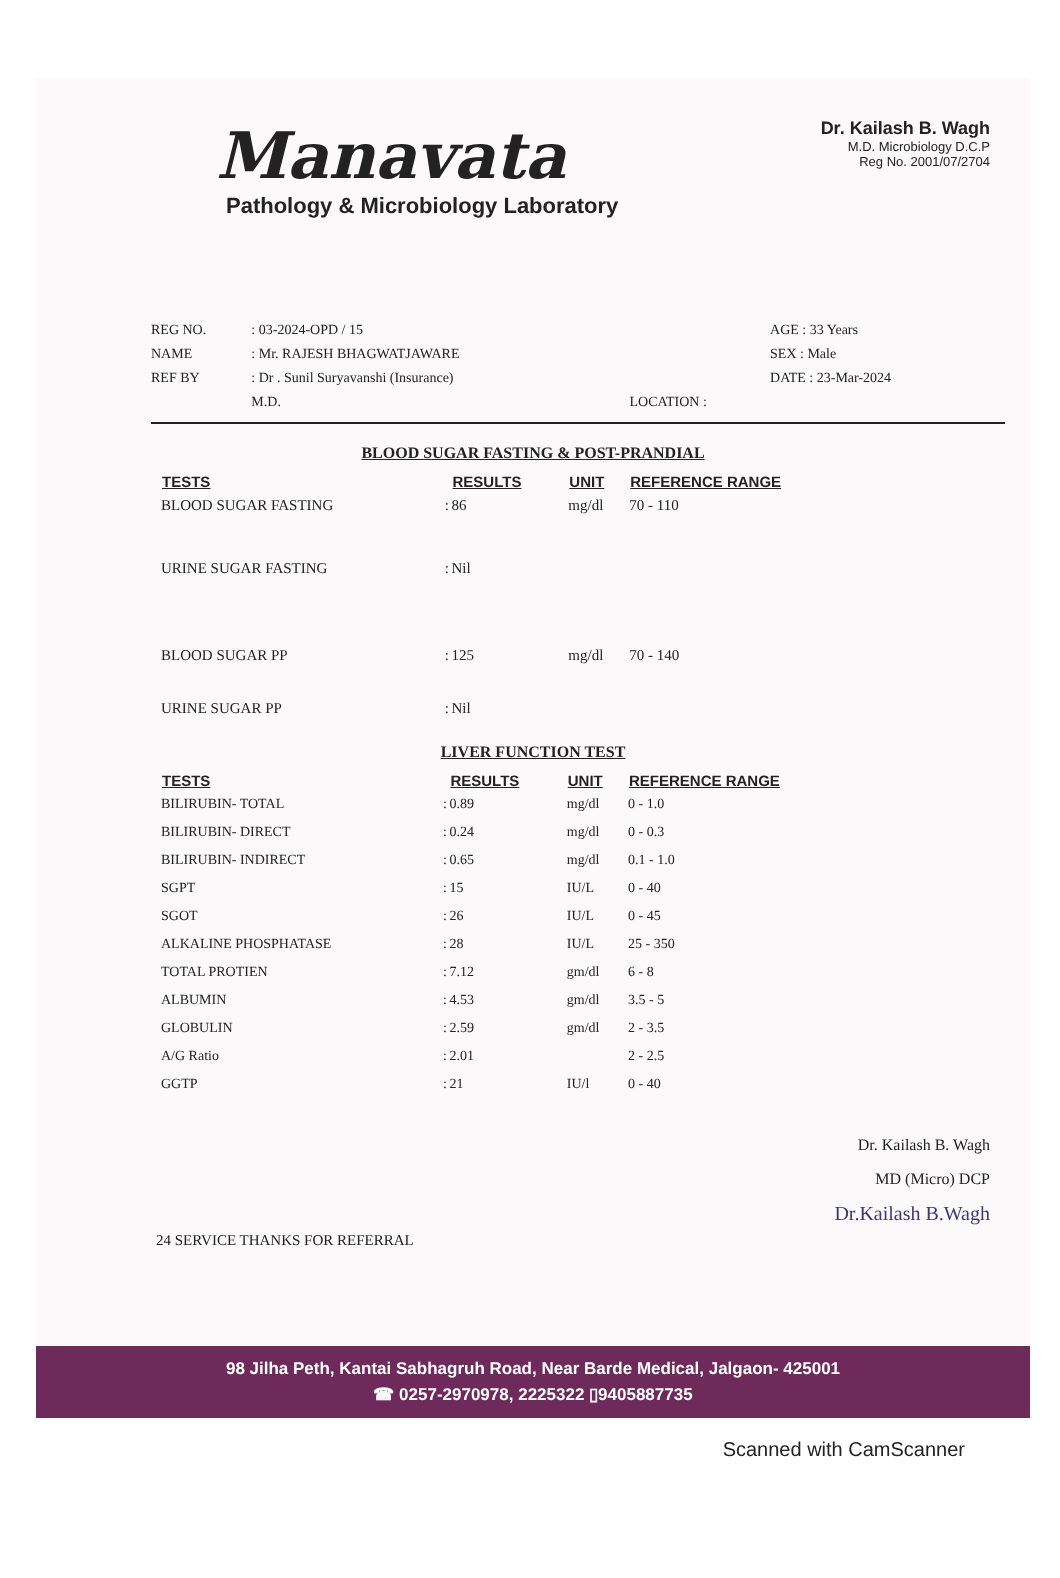Manavata
Pathology & Microbiology Laboratory
Dr. Kailash B. Wagh
M.D. Microbiology D.C.P
Reg No. 2001/07/2704
| REG NO. | : 03-2024-OPD / 15 | | AGE : 33 Years |
| NAME | : Mr. RAJESH BHAGWATJAWARE | | SEX : Male |
| REF BY | : Dr . Sunil Suryavanshi (Insurance) | | DATE : 23-Mar-2024 |
| | M.D. | LOCATION : | |
BLOOD SUGAR FASTING & POST-PRANDIAL
| TESTS | | RESULTS | UNIT | REFERENCE RANGE |
| --- | --- | --- | --- | --- |
| BLOOD SUGAR FASTING | : | 86 | mg/dl | 70 - 110 |
| URINE SUGAR FASTING | : | Nil | | |
| BLOOD SUGAR PP | : | 125 | mg/dl | 70 - 140 |
| URINE SUGAR PP | : | Nil | | |
LIVER FUNCTION TEST
| TESTS | | RESULTS | UNIT | REFERENCE RANGE |
| --- | --- | --- | --- | --- |
| BILIRUBIN- TOTAL | : | 0.89 | mg/dl | 0 - 1.0 |
| BILIRUBIN- DIRECT | : | 0.24 | mg/dl | 0 - 0.3 |
| BILIRUBIN- INDIRECT | : | 0.65 | mg/dl | 0.1 - 1.0 |
| SGPT | : | 15 | IU/L | 0 - 40 |
| SGOT | : | 26 | IU/L | 0 - 45 |
| ALKALINE PHOSPHATASE | : | 28 | IU/L | 25 - 350 |
| TOTAL PROTIEN | : | 7.12 | gm/dl | 6 - 8 |
| ALBUMIN | : | 4.53 | gm/dl | 3.5 - 5 |
| GLOBULIN | : | 2.59 | gm/dl | 2 - 3.5 |
| A/G Ratio | : | 2.01 | | 2 - 2.5 |
| GGTP | : | 21 | IU/l | 0 - 40 |
Dr. Kailash B. Wagh
MD (Micro) DCP
Dr.Kailash B.Wagh
24 SERVICE THANKS FOR REFERRAL
98 Jilha Peth, Kantai Sabhagruh Road, Near Barde Medical, Jalgaon- 425001
☎ 0257-2970978, 2225322 ▯9405887735
Scanned with CamScanner